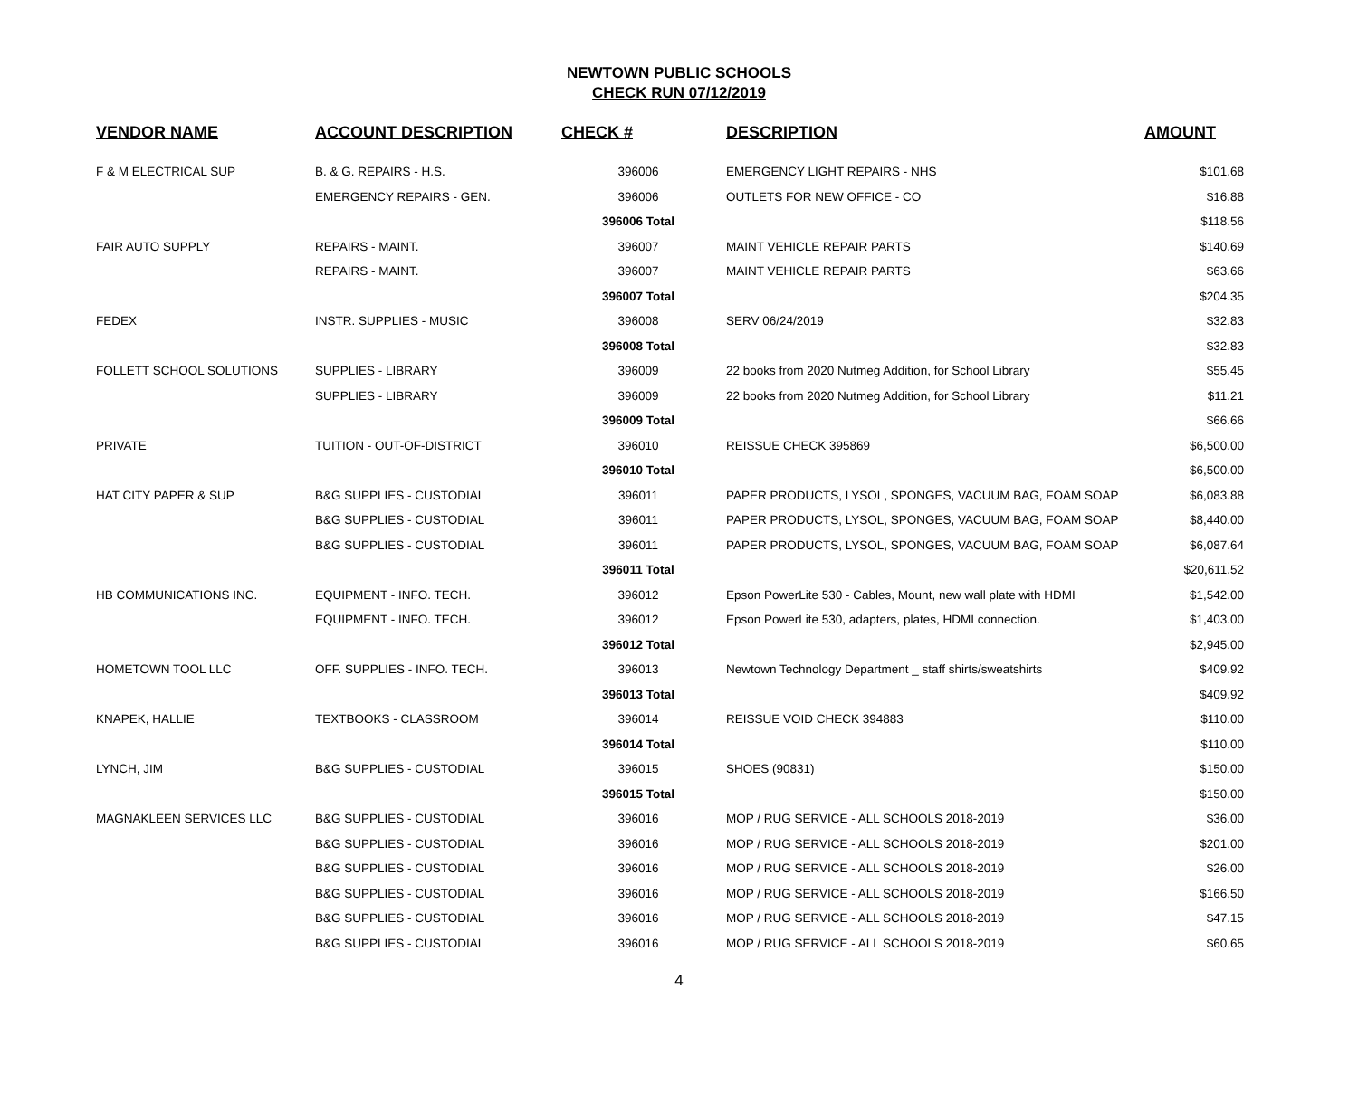NEWTOWN PUBLIC SCHOOLS
CHECK RUN 07/12/2019
| VENDOR NAME | ACCOUNT DESCRIPTION | CHECK # | DESCRIPTION | AMOUNT |
| --- | --- | --- | --- | --- |
| F & M ELECTRICAL SUP | B. & G. REPAIRS - H.S. | 396006 | EMERGENCY LIGHT REPAIRS - NHS | $101.68 |
| | EMERGENCY REPAIRS - GEN. | 396006 | OUTLETS FOR NEW OFFICE - CO | $16.88 |
| | | 396006 Total | | $118.56 |
| FAIR AUTO SUPPLY | REPAIRS - MAINT. | 396007 | MAINT VEHICLE REPAIR PARTS | $140.69 |
| | REPAIRS - MAINT. | 396007 | MAINT VEHICLE REPAIR PARTS | $63.66 |
| | | 396007 Total | | $204.35 |
| FEDEX | INSTR. SUPPLIES - MUSIC | 396008 | SERV 06/24/2019 | $32.83 |
| | | 396008 Total | | $32.83 |
| FOLLETT SCHOOL SOLUTIONS | SUPPLIES - LIBRARY | 396009 | 22 books from 2020 Nutmeg Addition, for School Library | $55.45 |
| | SUPPLIES - LIBRARY | 396009 | 22 books from 2020 Nutmeg Addition, for School Library | $11.21 |
| | | 396009 Total | | $66.66 |
| PRIVATE | TUITION - OUT-OF-DISTRICT | 396010 | REISSUE CHECK 395869 | $6,500.00 |
| | | 396010 Total | | $6,500.00 |
| HAT CITY PAPER & SUP | B&G SUPPLIES - CUSTODIAL | 396011 | PAPER PRODUCTS, LYSOL, SPONGES, VACUUM BAG, FOAM SOAP | $6,083.88 |
| | B&G SUPPLIES - CUSTODIAL | 396011 | PAPER PRODUCTS, LYSOL, SPONGES, VACUUM BAG, FOAM SOAP | $8,440.00 |
| | B&G SUPPLIES - CUSTODIAL | 396011 | PAPER PRODUCTS, LYSOL, SPONGES, VACUUM BAG, FOAM SOAP | $6,087.64 |
| | | 396011 Total | | $20,611.52 |
| HB COMMUNICATIONS INC. | EQUIPMENT - INFO. TECH. | 396012 | Epson PowerLite 530 - Cables, Mount, new wall plate with HDMI | $1,542.00 |
| | EQUIPMENT - INFO. TECH. | 396012 | Epson PowerLite 530, adapters, plates, HDMI connection. | $1,403.00 |
| | | 396012 Total | | $2,945.00 |
| HOMETOWN TOOL LLC | OFF. SUPPLIES - INFO. TECH. | 396013 | Newtown Technology Department _ staff shirts/sweatshirts | $409.92 |
| | | 396013 Total | | $409.92 |
| KNAPEK, HALLIE | TEXTBOOKS - CLASSROOM | 396014 | REISSUE VOID CHECK 394883 | $110.00 |
| | | 396014 Total | | $110.00 |
| LYNCH, JIM | B&G SUPPLIES - CUSTODIAL | 396015 | SHOES (90831) | $150.00 |
| | | 396015 Total | | $150.00 |
| MAGNAKLEEN SERVICES LLC | B&G SUPPLIES - CUSTODIAL | 396016 | MOP / RUG SERVICE - ALL SCHOOLS 2018-2019 | $36.00 |
| | B&G SUPPLIES - CUSTODIAL | 396016 | MOP / RUG SERVICE - ALL SCHOOLS 2018-2019 | $201.00 |
| | B&G SUPPLIES - CUSTODIAL | 396016 | MOP / RUG SERVICE - ALL SCHOOLS 2018-2019 | $26.00 |
| | B&G SUPPLIES - CUSTODIAL | 396016 | MOP / RUG SERVICE - ALL SCHOOLS 2018-2019 | $166.50 |
| | B&G SUPPLIES - CUSTODIAL | 396016 | MOP / RUG SERVICE - ALL SCHOOLS 2018-2019 | $47.15 |
| | B&G SUPPLIES - CUSTODIAL | 396016 | MOP / RUG SERVICE - ALL SCHOOLS 2018-2019 | $60.65 |
4